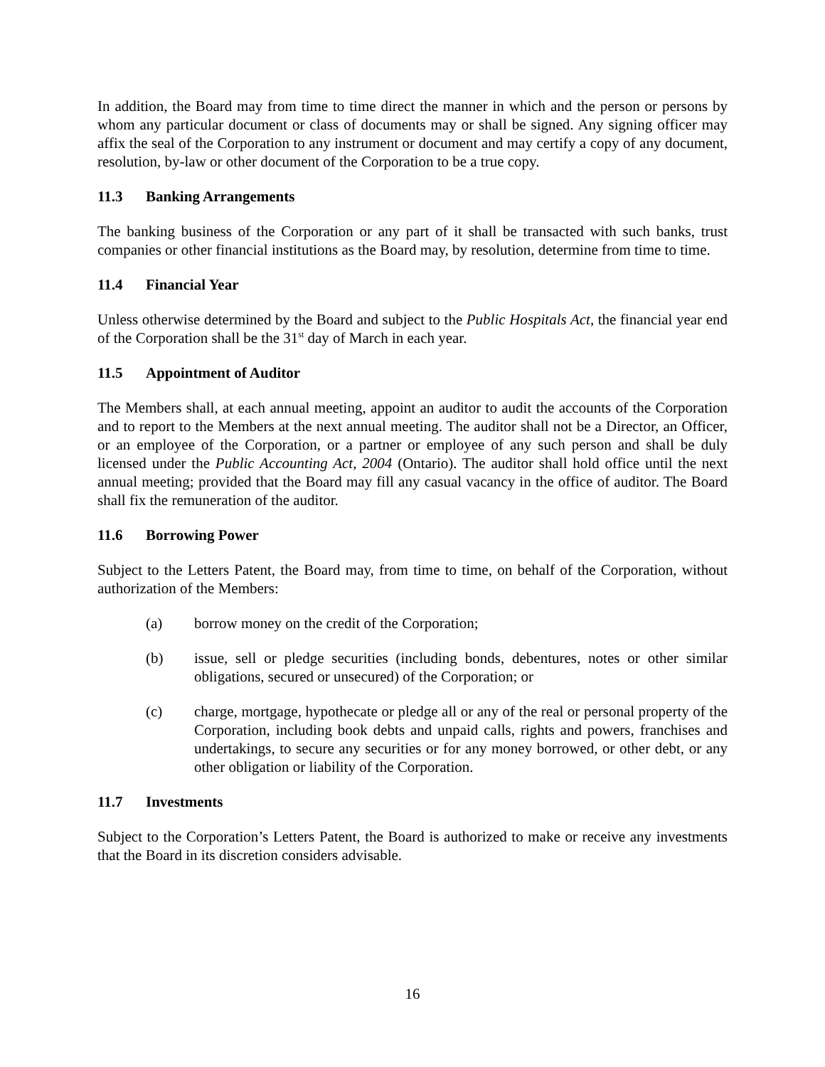In addition, the Board may from time to time direct the manner in which and the person or persons by whom any particular document or class of documents may or shall be signed. Any signing officer may affix the seal of the Corporation to any instrument or document and may certify a copy of any document, resolution, by-law or other document of the Corporation to be a true copy.
11.3 Banking Arrangements
The banking business of the Corporation or any part of it shall be transacted with such banks, trust companies or other financial institutions as the Board may, by resolution, determine from time to time.
11.4 Financial Year
Unless otherwise determined by the Board and subject to the Public Hospitals Act, the financial year end of the Corporation shall be the 31<sup>st</sup> day of March in each year.
11.5 Appointment of Auditor
The Members shall, at each annual meeting, appoint an auditor to audit the accounts of the Corporation and to report to the Members at the next annual meeting. The auditor shall not be a Director, an Officer, or an employee of the Corporation, or a partner or employee of any such person and shall be duly licensed under the Public Accounting Act, 2004 (Ontario). The auditor shall hold office until the next annual meeting; provided that the Board may fill any casual vacancy in the office of auditor. The Board shall fix the remuneration of the auditor.
11.6 Borrowing Power
Subject to the Letters Patent, the Board may, from time to time, on behalf of the Corporation, without authorization of the Members:
(a) borrow money on the credit of the Corporation;
(b) issue, sell or pledge securities (including bonds, debentures, notes or other similar obligations, secured or unsecured) of the Corporation; or
(c) charge, mortgage, hypothecate or pledge all or any of the real or personal property of the Corporation, including book debts and unpaid calls, rights and powers, franchises and undertakings, to secure any securities or for any money borrowed, or other debt, or any other obligation or liability of the Corporation.
11.7 Investments
Subject to the Corporation’s Letters Patent, the Board is authorized to make or receive any investments that the Board in its discretion considers advisable.
16